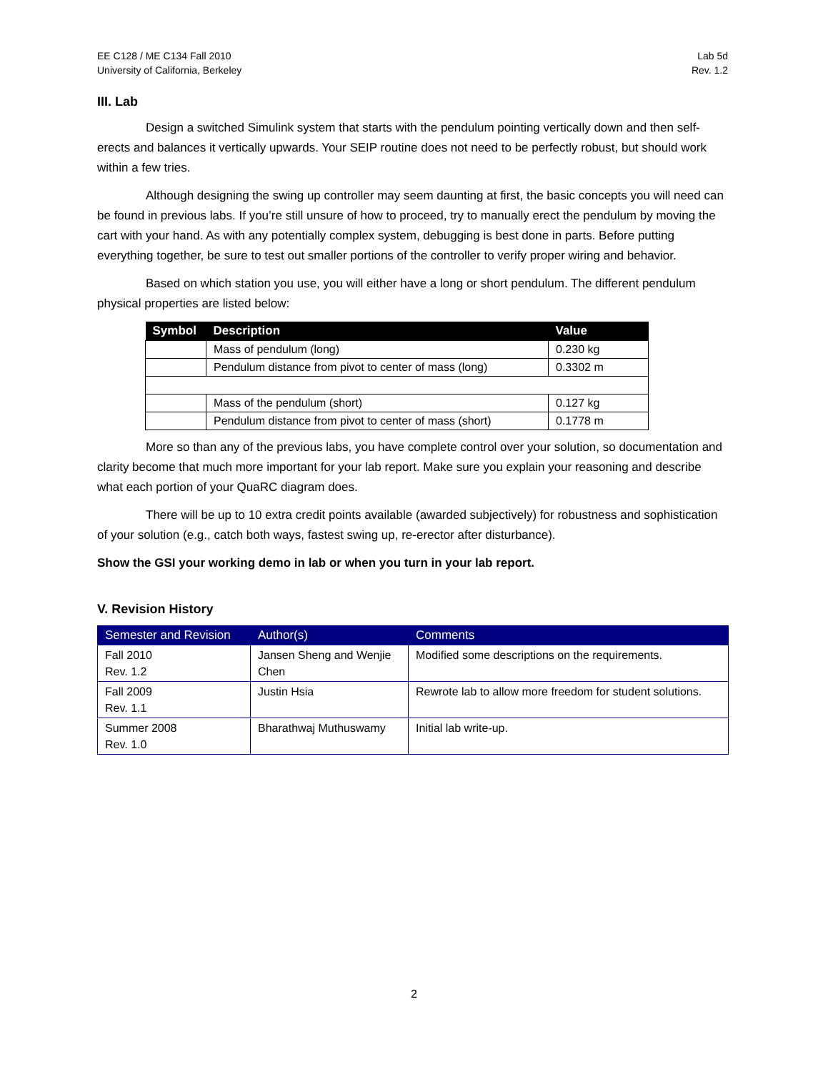EE C128 / ME C134 Fall 2010
University of California, Berkeley
Lab 5d
Rev. 1.2
III. Lab
Design a switched Simulink system that starts with the pendulum pointing vertically down and then self-erects and balances it vertically upwards. Your SEIP routine does not need to be perfectly robust, but should work within a few tries.
Although designing the swing up controller may seem daunting at first, the basic concepts you will need can be found in previous labs. If you’re still unsure of how to proceed, try to manually erect the pendulum by moving the cart with your hand. As with any potentially complex system, debugging is best done in parts. Before putting everything together, be sure to test out smaller portions of the controller to verify proper wiring and behavior.
Based on which station you use, you will either have a long or short pendulum. The different pendulum physical properties are listed below:
| Symbol | Description | Value |
| --- | --- | --- |
| | Mass of pendulum (long) | 0.230 kg |
| | Pendulum distance from pivot to center of mass (long) | 0.3302 m |
| | Mass of the pendulum (short) | 0.127 kg |
| | Pendulum distance from pivot to center of mass (short) | 0.1778 m |
More so than any of the previous labs, you have complete control over your solution, so documentation and clarity become that much more important for your lab report. Make sure you explain your reasoning and describe what each portion of your QuaRC diagram does.
There will be up to 10 extra credit points available (awarded subjectively) for robustness and sophistication of your solution (e.g., catch both ways, fastest swing up, re-erector after disturbance).
Show the GSI your working demo in lab or when you turn in your lab report.
V. Revision History
| Semester and Revision | Author(s) | Comments |
| --- | --- | --- |
| Fall 2010 Rev. 1.2 | Jansen Sheng and Wenjie Chen | Modified some descriptions on the requirements. |
| Fall 2009 Rev. 1.1 | Justin Hsia | Rewrote lab to allow more freedom for student solutions. |
| Summer 2008 Rev. 1.0 | Bharathwaj Muthuswamy | Initial lab write-up. |
2